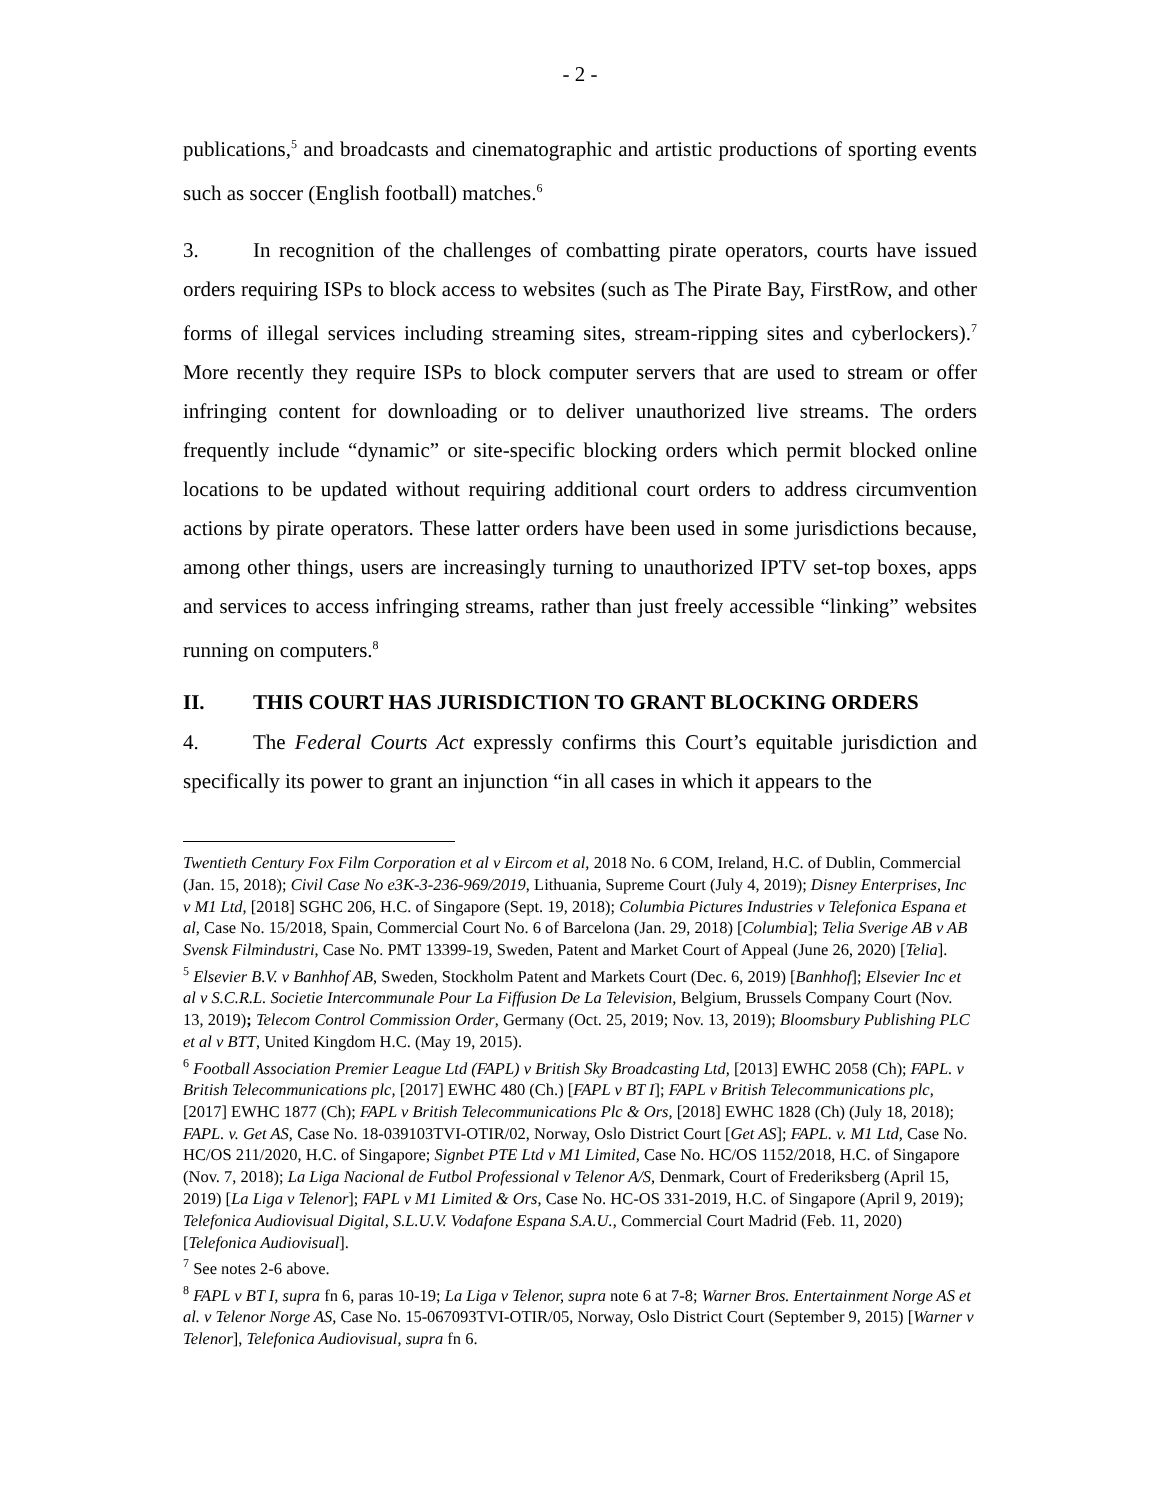- 2 -
publications,<sup>5</sup> and broadcasts and cinematographic and artistic productions of sporting events such as soccer (English football) matches.<sup>6</sup>
3. In recognition of the challenges of combatting pirate operators, courts have issued orders requiring ISPs to block access to websites (such as The Pirate Bay, FirstRow, and other forms of illegal services including streaming sites, stream-ripping sites and cyberlockers).<sup>7</sup> More recently they require ISPs to block computer servers that are used to stream or offer infringing content for downloading or to deliver unauthorized live streams. The orders frequently include “dynamic” or site-specific blocking orders which permit blocked online locations to be updated without requiring additional court orders to address circumvention actions by pirate operators. These latter orders have been used in some jurisdictions because, among other things, users are increasingly turning to unauthorized IPTV set-top boxes, apps and services to access infringing streams, rather than just freely accessible “linking” websites running on computers.<sup>8</sup>
II. THIS COURT HAS JURISDICTION TO GRANT BLOCKING ORDERS
4. The Federal Courts Act expressly confirms this Court’s equitable jurisdiction and specifically its power to grant an injunction “in all cases in which it appears to the
Twentieth Century Fox Film Corporation et al v Eircom et al, 2018 No. 6 COM, Ireland, H.C. of Dublin, Commercial (Jan. 15, 2018); Civil Case No e3K-3-236-969/2019, Lithuania, Supreme Court (July 4, 2019); Disney Enterprises, Inc v M1 Ltd, [2018] SGHC 206, H.C. of Singapore (Sept. 19, 2018); Columbia Pictures Industries v Telefonica Espana et al, Case No. 15/2018, Spain, Commercial Court No. 6 of Barcelona (Jan. 29, 2018) [Columbia]; Telia Sverige AB v AB Svensk Filmindustri, Case No. PMT 13399-19, Sweden, Patent and Market Court of Appeal (June 26, 2020) [Telia].
<sup>5</sup> Elsevier B.V. v Banhhof AB, Sweden, Stockholm Patent and Markets Court (Dec. 6, 2019) [Banhhof]; Elsevier Inc et al v S.C.R.L. Societie Intercommunale Pour La Fiffusion De La Television, Belgium, Brussels Company Court (Nov. 13, 2019); Telecom Control Commission Order, Germany (Oct. 25, 2019; Nov. 13, 2019); Bloomsbury Publishing PLC et al v BTT, United Kingdom H.C. (May 19, 2015).
<sup>6</sup> Football Association Premier League Ltd (FAPL) v British Sky Broadcasting Ltd, [2013] EWHC 2058 (Ch); FAPL. v British Telecommunications plc, [2017] EWHC 480 (Ch.) [FAPL v BT I]; FAPL v British Telecommunications plc, [2017] EWHC 1877 (Ch); FAPL v British Telecommunications Plc & Ors, [2018] EWHC 1828 (Ch) (July 18, 2018); FAPL. v. Get AS, Case No. 18-039103TVI-OTIR/02, Norway, Oslo District Court [Get AS]; FAPL. v. M1 Ltd, Case No. HC/OS 211/2020, H.C. of Singapore; Signbet PTE Ltd v M1 Limited, Case No. HC/OS 1152/2018, H.C. of Singapore (Nov. 7, 2018); La Liga Nacional de Futbol Professional v Telenor A/S, Denmark, Court of Frederiksberg (April 15, 2019) [La Liga v Telenor]; FAPL v M1 Limited & Ors, Case No. HC-OS 331-2019, H.C. of Singapore (April 9, 2019); Telefonica Audiovisual Digital, S.L.U.V. Vodafone Espana S.A.U., Commercial Court Madrid (Feb. 11, 2020) [Telefonica Audiovisual].
<sup>7</sup> See notes 2-6 above.
<sup>8</sup> FAPL v BT I, supra fn 6, paras 10-19; La Liga v Telenor, supra note 6 at 7-8; Warner Bros. Entertainment Norge AS et al. v Telenor Norge AS, Case No. 15-067093TVI-OTIR/05, Norway, Oslo District Court (September 9, 2015) [Warner v Telenor], Telefonica Audiovisual, supra fn 6.